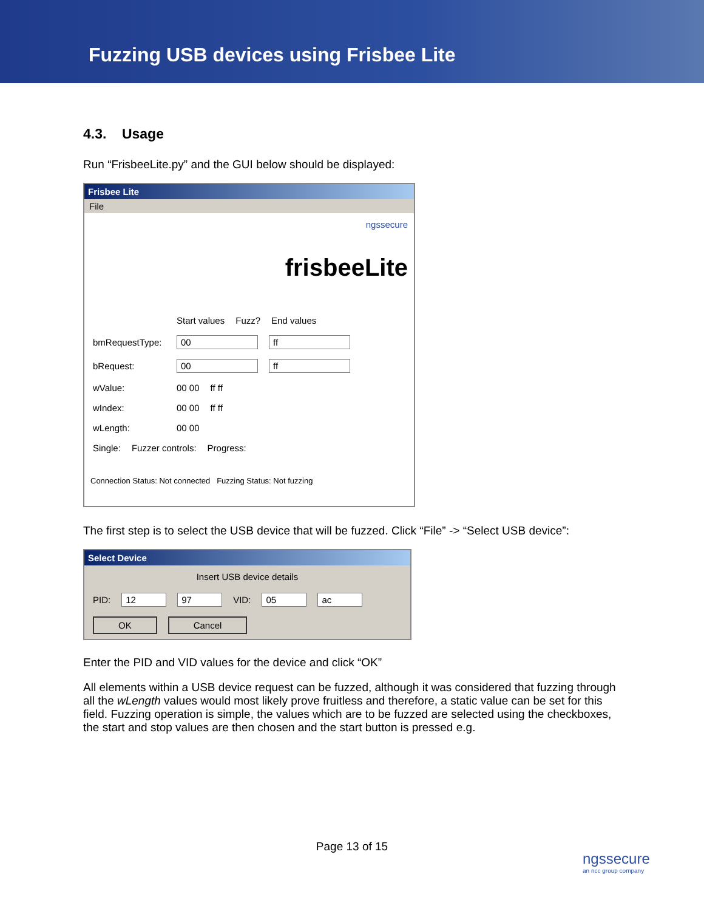Fuzzing USB devices using Frisbee Lite
4.3. Usage
Run “FrisbeeLite.py” and the GUI below should be displayed:
Frisbee Lite
File
ngssecure
frisbeeLite
Start values Fuzz? End values
bmRequestType: 00 ff
bRequest: 00 ff
wValue: 00 00 ff ff
wIndex: 00 00 ff ff
wLength: 00 00
Single: Fuzzer controls: Progress:
Connection Status: Not connected Fuzzing Status: Not fuzzing
The first step is to select the USB device that will be fuzzed. Click “File” -> “Select USB device”:
Select Device
Insert USB device details
PID: 12 97 VID: 05 ac
OK Cancel
Enter the PID and VID values for the device and click “OK”
All elements within a USB device request can be fuzzed, although it was considered that fuzzing through all the wLength values would most likely prove fruitless and therefore, a static value can be set for this field. Fuzzing operation is simple, the values which are to be fuzzed are selected using the checkboxes, the start and stop values are then chosen and the start button is pressed e.g.
Page 13 of 15
ngssecure
an ncc group company